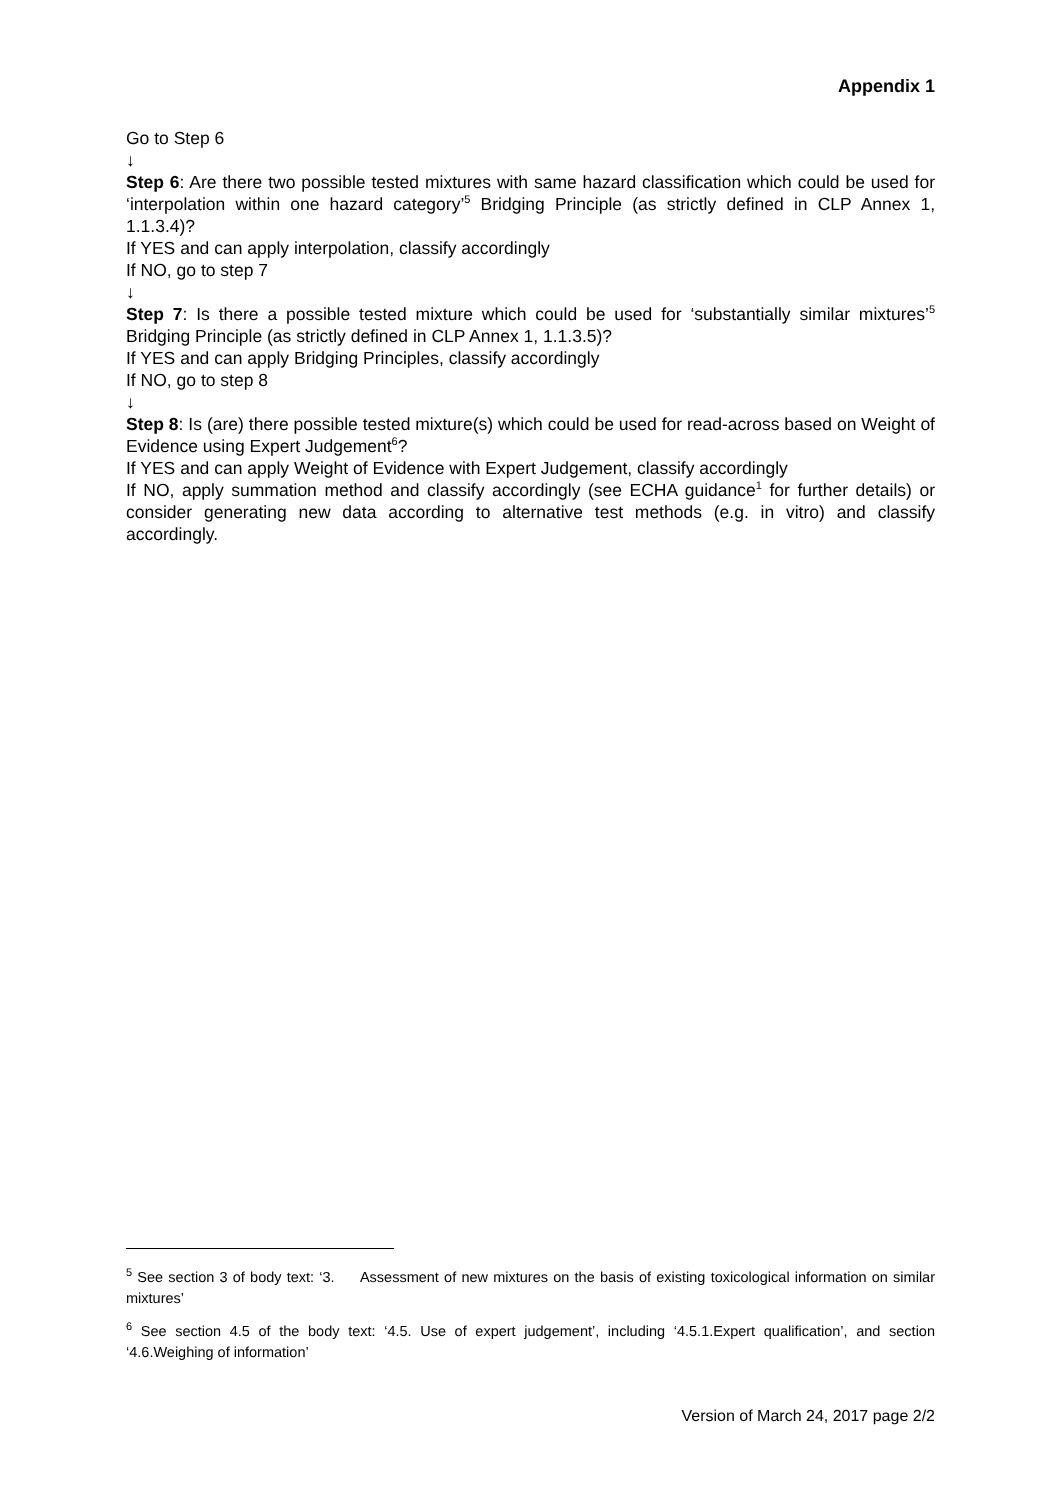Appendix 1
Go to Step 6
↓
Step 6: Are there two possible tested mixtures with same hazard classification which could be used for ‘interpolation within one hazard category’<sup>5</sup> Bridging Principle (as strictly defined in CLP Annex 1, 1.1.3.4)?
If YES and can apply interpolation, classify accordingly
If NO, go to step 7
↓
Step 7: Is there a possible tested mixture which could be used for ‘substantially similar mixtures’<sup>5</sup> Bridging Principle (as strictly defined in CLP Annex 1, 1.1.3.5)?
If YES and can apply Bridging Principles, classify accordingly
If NO, go to step 8
↓
Step 8: Is (are) there possible tested mixture(s) which could be used for read-across based on Weight of Evidence using Expert Judgement<sup>6</sup>?
If YES and can apply Weight of Evidence with Expert Judgement, classify accordingly
If NO, apply summation method and classify accordingly (see ECHA guidance<sup>1</sup> for further details) or consider generating new data according to alternative test methods (e.g. in vitro) and classify accordingly.
<sup>5</sup> See section 3 of body text: ‘3. Assessment of new mixtures on the basis of existing toxicological information on similar mixtures’
<sup>6</sup> See section 4.5 of the body text: ‘4.5. Use of expert judgement’, including ‘4.5.1.Expert qualification’, and section ‘4.6.Weighing of information’
Version of March 24, 2017 page 2/2